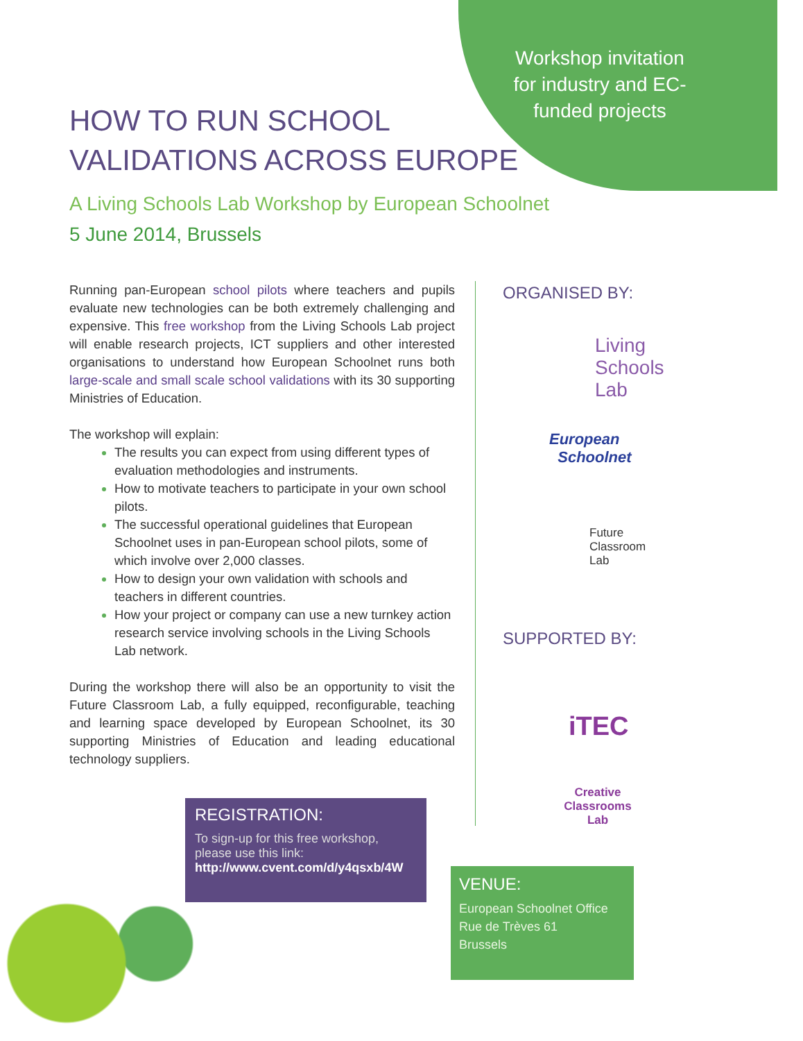Workshop invitation for industry and EC-funded projects
HOW TO RUN SCHOOL
VALIDATIONS ACROSS EUROPE
A Living Schools Lab Workshop by European Schoolnet
5 June 2014, Brussels
Running pan-European school pilots where teachers and pupils evaluate new technologies can be both extremely challenging and expensive. This free workshop from the Living Schools Lab project will enable research projects, ICT suppliers and other interested organisations to understand how European Schoolnet runs both large-scale and small scale school validations with its 30 supporting Ministries of Education.
The workshop will explain:
The results you can expect from using different types of evaluation methodologies and instruments.
How to motivate teachers to participate in your own school pilots.
The successful operational guidelines that European Schoolnet uses in pan-European school pilots, some of which involve over 2,000 classes.
How to design your own validation with schools and teachers in different countries.
How your project or company can use a new turnkey action research service involving schools in the Living Schools Lab network.
During the workshop there will also be an opportunity to visit the Future Classroom Lab, a fully equipped, reconfigurable, teaching and learning space developed by European Schoolnet, its 30 supporting Ministries of Education and leading educational technology suppliers.
ORGANISED BY:
Living
Schools
Lab
European
Schoolnet
Future
Classroom
Lab
SUPPORTED BY:
iTEC
Creative Classrooms Lab
REGISTRATION:
To sign-up for this free workshop, please use this link:
http://www.cvent.com/d/y4qsxb/4W
VENUE:
European Schoolnet Office
Rue de Trèves 61
Brussels